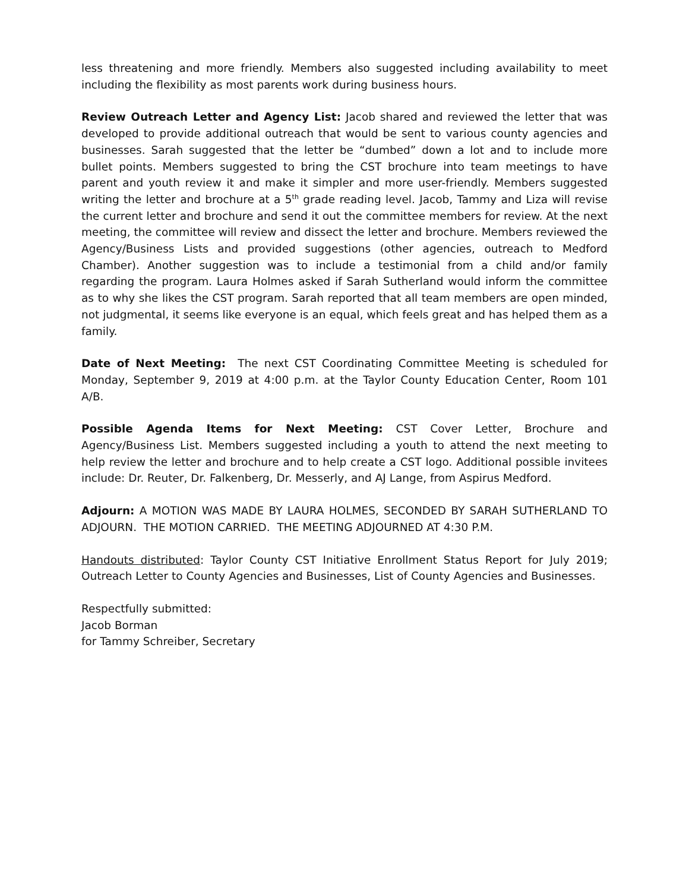less threatening and more friendly. Members also suggested including availability to meet including the flexibility as most parents work during business hours.
Review Outreach Letter and Agency List: Jacob shared and reviewed the letter that was developed to provide additional outreach that would be sent to various county agencies and businesses. Sarah suggested that the letter be “dumbed” down a lot and to include more bullet points. Members suggested to bring the CST brochure into team meetings to have parent and youth review it and make it simpler and more user-friendly. Members suggested writing the letter and brochure at a 5<sup>th</sup> grade reading level. Jacob, Tammy and Liza will revise the current letter and brochure and send it out the committee members for review. At the next meeting, the committee will review and dissect the letter and brochure. Members reviewed the Agency/Business Lists and provided suggestions (other agencies, outreach to Medford Chamber). Another suggestion was to include a testimonial from a child and/or family regarding the program. Laura Holmes asked if Sarah Sutherland would inform the committee as to why she likes the CST program. Sarah reported that all team members are open minded, not judgmental, it seems like everyone is an equal, which feels great and has helped them as a family.
Date of Next Meeting: The next CST Coordinating Committee Meeting is scheduled for Monday, September 9, 2019 at 4:00 p.m. at the Taylor County Education Center, Room 101 A/B.
Possible Agenda Items for Next Meeting: CST Cover Letter, Brochure and Agency/Business List. Members suggested including a youth to attend the next meeting to help review the letter and brochure and to help create a CST logo. Additional possible invitees include: Dr. Reuter, Dr. Falkenberg, Dr. Messerly, and AJ Lange, from Aspirus Medford.
Adjourn: A MOTION WAS MADE BY LAURA HOLMES, SECONDED BY SARAH SUTHERLAND TO ADJOURN. THE MOTION CARRIED. THE MEETING ADJOURNED AT 4:30 P.M.
Handouts distributed: Taylor County CST Initiative Enrollment Status Report for July 2019; Outreach Letter to County Agencies and Businesses, List of County Agencies and Businesses.
Respectfully submitted:
Jacob Borman
for Tammy Schreiber, Secretary